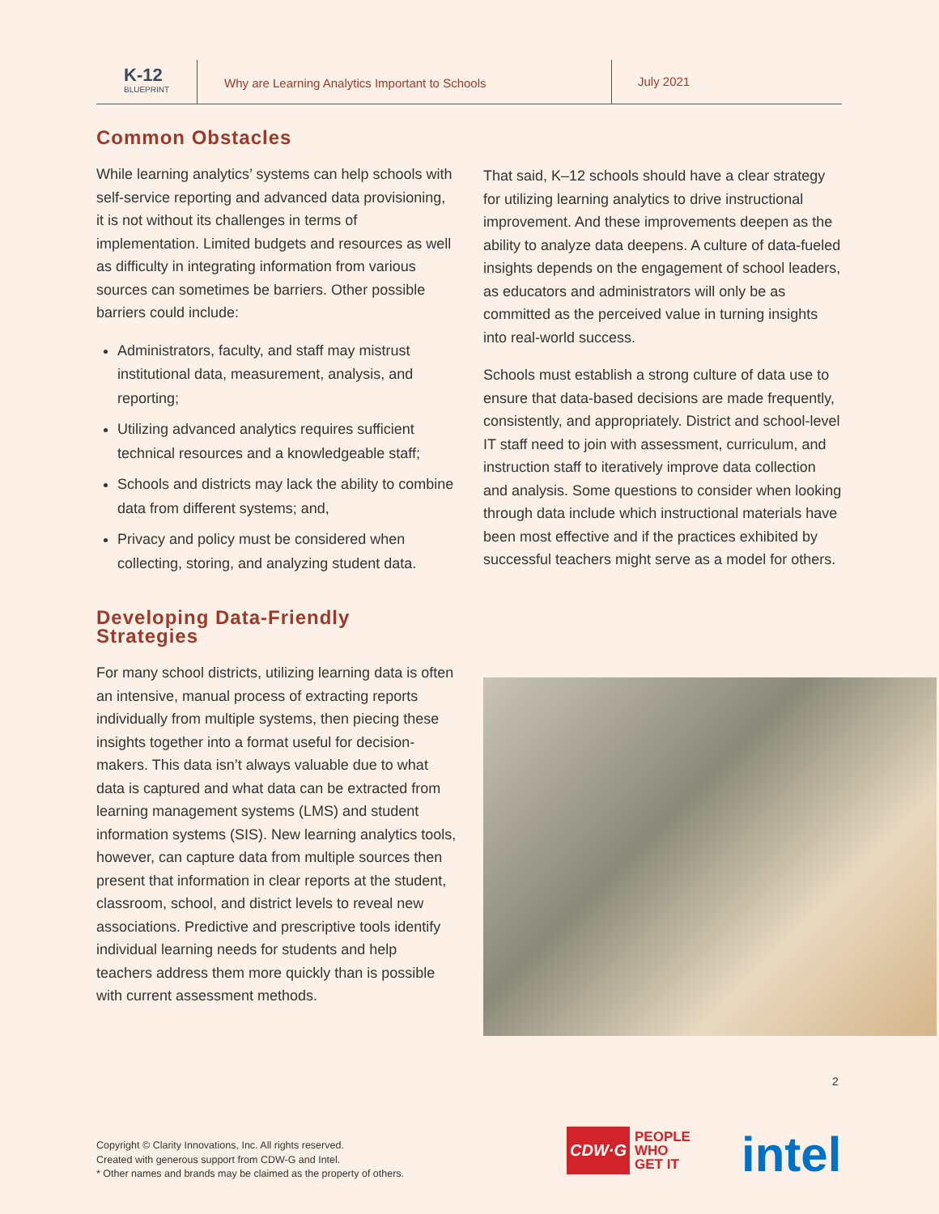K-12
BLUEPRINT
Why are Learning Analytics Important to Schools
July 2021
Common Obstacles
While learning analytics’ systems can help schools with self-service reporting and advanced data provisioning, it is not without its challenges in terms of implementation. Limited budgets and resources as well as difficulty in integrating information from various sources can sometimes be barriers. Other possible barriers could include:
Administrators, faculty, and staff may mistrust institutional data, measurement, analysis, and reporting;
Utilizing advanced analytics requires sufficient technical resources and a knowledgeable staff;
Schools and districts may lack the ability to combine data from different systems; and,
Privacy and policy must be considered when collecting, storing, and analyzing student data.
Developing Data-Friendly Strategies
For many school districts, utilizing learning data is often an intensive, manual process of extracting reports individually from multiple systems, then piecing these insights together into a format useful for decision-makers. This data isn’t always valuable due to what data is captured and what data can be extracted from learning management systems (LMS) and student information systems (SIS). New learning analytics tools, however, can capture data from multiple sources then present that information in clear reports at the student, classroom, school, and district levels to reveal new associations. Predictive and prescriptive tools identify individual learning needs for students and help teachers address them more quickly than is possible with current assessment methods.
That said, K–12 schools should have a clear strategy for utilizing learning analytics to drive instructional improvement. And these improvements deepen as the ability to analyze data deepens. A culture of data-fueled insights depends on the engagement of school leaders, as educators and administrators will only be as committed as the perceived value in turning insights into real-world success.
Schools must establish a strong culture of data use to ensure that data-based decisions are made frequently, consistently, and appropriately. District and school-level IT staff need to join with assessment, curriculum, and instruction staff to iteratively improve data collection and analysis. Some questions to consider when looking through data include which instructional materials have been most effective and if the practices exhibited by successful teachers might serve as a model for others.
2
Copyright © Clarity Innovations, Inc. All rights reserved.
Created with generous support from CDW-G and Intel.
* Other names and brands may be claimed as the property of others.
CDW·G PEOPLE
WHO
GET IT
intel